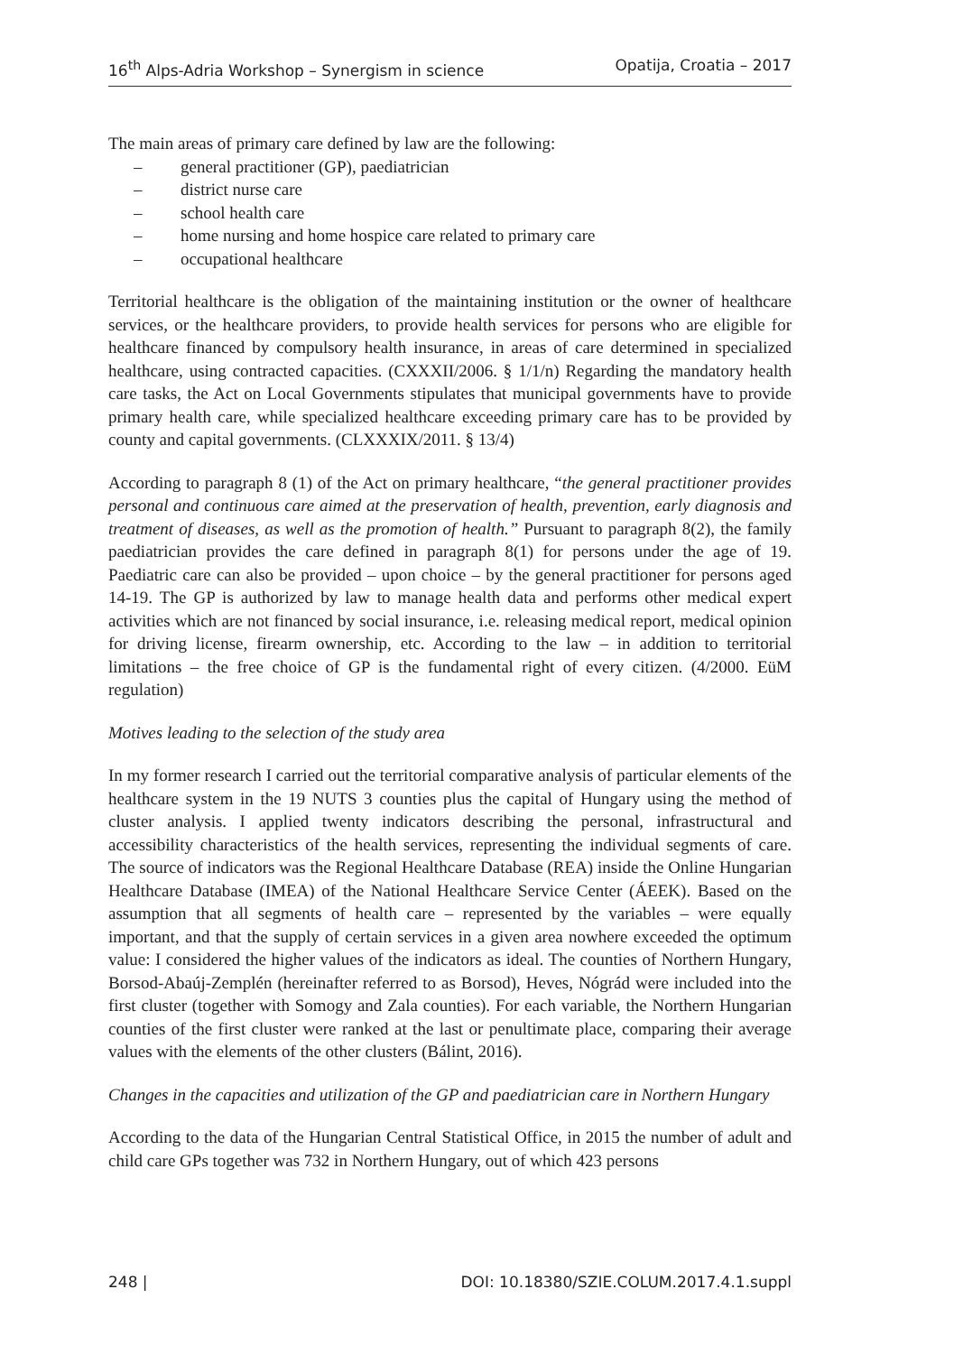16<sup>th</sup> Alps-Adria Workshop – Synergism in science Opatija, Croatia – 2017
The main areas of primary care defined by law are the following:
– general practitioner (GP), paediatrician
– district nurse care
– school health care
– home nursing and home hospice care related to primary care
– occupational healthcare
Territorial healthcare is the obligation of the maintaining institution or the owner of healthcare services, or the healthcare providers, to provide health services for persons who are eligible for healthcare financed by compulsory health insurance, in areas of care determined in specialized healthcare, using contracted capacities. (CXXXII/2006. § 1/1/n) Regarding the mandatory health care tasks, the Act on Local Governments stipulates that municipal governments have to provide primary health care, while specialized healthcare exceeding primary care has to be provided by county and capital governments. (CLXXXIX/2011. § 13/4)
According to paragraph 8 (1) of the Act on primary healthcare, “the general practitioner provides personal and continuous care aimed at the preservation of health, prevention, early diagnosis and treatment of diseases, as well as the promotion of health.” Pursuant to paragraph 8(2), the family paediatrician provides the care defined in paragraph 8(1) for persons under the age of 19. Paediatric care can also be provided – upon choice – by the general practitioner for persons aged 14-19. The GP is authorized by law to manage health data and performs other medical expert activities which are not financed by social insurance, i.e. releasing medical report, medical opinion for driving license, firearm ownership, etc. According to the law – in addition to territorial limitations – the free choice of GP is the fundamental right of every citizen. (4/2000. EüM regulation)
Motives leading to the selection of the study area
In my former research I carried out the territorial comparative analysis of particular elements of the healthcare system in the 19 NUTS 3 counties plus the capital of Hungary using the method of cluster analysis. I applied twenty indicators describing the personal, infrastructural and accessibility characteristics of the health services, representing the individual segments of care. The source of indicators was the Regional Healthcare Database (REA) inside the Online Hungarian Healthcare Database (IMEA) of the National Healthcare Service Center (ÁEEK). Based on the assumption that all segments of health care – represented by the variables – were equally important, and that the supply of certain services in a given area nowhere exceeded the optimum value: I considered the higher values of the indicators as ideal. The counties of Northern Hungary, Borsod-Abaúj-Zemplén (hereinafter referred to as Borsod), Heves, Nógrád were included into the first cluster (together with Somogy and Zala counties). For each variable, the Northern Hungarian counties of the first cluster were ranked at the last or penultimate place, comparing their average values with the elements of the other clusters (Bálint, 2016).
Changes in the capacities and utilization of the GP and paediatrician care in Northern Hungary
According to the data of the Hungarian Central Statistical Office, in 2015 the number of adult and child care GPs together was 732 in Northern Hungary, out of which 423 persons
248 | DOI: 10.18380/SZIE.COLUM.2017.4.1.suppl